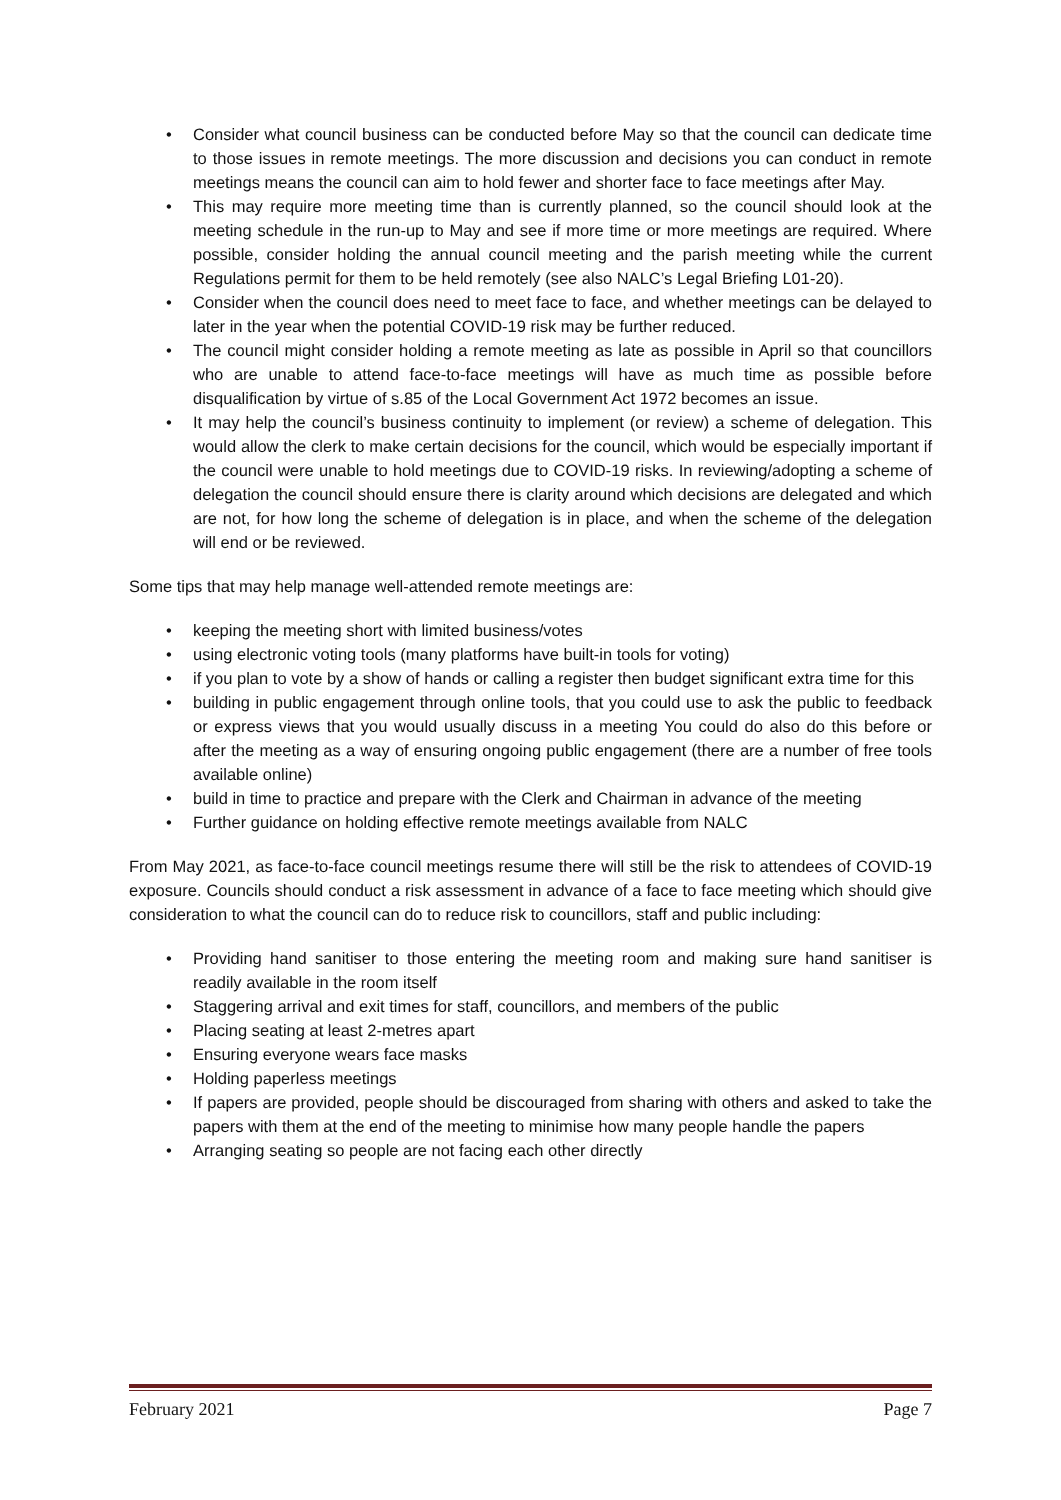• Consider what council business can be conducted before May so that the council can dedicate time to those issues in remote meetings. The more discussion and decisions you can conduct in remote meetings means the council can aim to hold fewer and shorter face to face meetings after May.
• This may require more meeting time than is currently planned, so the council should look at the meeting schedule in the run-up to May and see if more time or more meetings are required. Where possible, consider holding the annual council meeting and the parish meeting while the current Regulations permit for them to be held remotely (see also NALC’s Legal Briefing L01-20).
• Consider when the council does need to meet face to face, and whether meetings can be delayed to later in the year when the potential COVID-19 risk may be further reduced.
• The council might consider holding a remote meeting as late as possible in April so that councillors who are unable to attend face-to-face meetings will have as much time as possible before disqualification by virtue of s.85 of the Local Government Act 1972 becomes an issue.
• It may help the council’s business continuity to implement (or review) a scheme of delegation. This would allow the clerk to make certain decisions for the council, which would be especially important if the council were unable to hold meetings due to COVID-19 risks. In reviewing/adopting a scheme of delegation the council should ensure there is clarity around which decisions are delegated and which are not, for how long the scheme of delegation is in place, and when the scheme of the delegation will end or be reviewed.
Some tips that may help manage well-attended remote meetings are:
• keeping the meeting short with limited business/votes
• using electronic voting tools (many platforms have built-in tools for voting)
• if you plan to vote by a show of hands or calling a register then budget significant extra time for this
• building in public engagement through online tools, that you could use to ask the public to feedback or express views that you would usually discuss in a meeting You could do also do this before or after the meeting as a way of ensuring ongoing public engagement (there are a number of free tools available online)
• build in time to practice and prepare with the Clerk and Chairman in advance of the meeting
• Further guidance on holding effective remote meetings available from NALC
From May 2021, as face-to-face council meetings resume there will still be the risk to attendees of COVID-19 exposure. Councils should conduct a risk assessment in advance of a face to face meeting which should give consideration to what the council can do to reduce risk to councillors, staff and public including:
• Providing hand sanitiser to those entering the meeting room and making sure hand sanitiser is readily available in the room itself
• Staggering arrival and exit times for staff, councillors, and members of the public
• Placing seating at least 2-metres apart
• Ensuring everyone wears face masks
• Holding paperless meetings
• If papers are provided, people should be discouraged from sharing with others and asked to take the papers with them at the end of the meeting to minimise how many people handle the papers
• Arranging seating so people are not facing each other directly
February 2021 Page 7